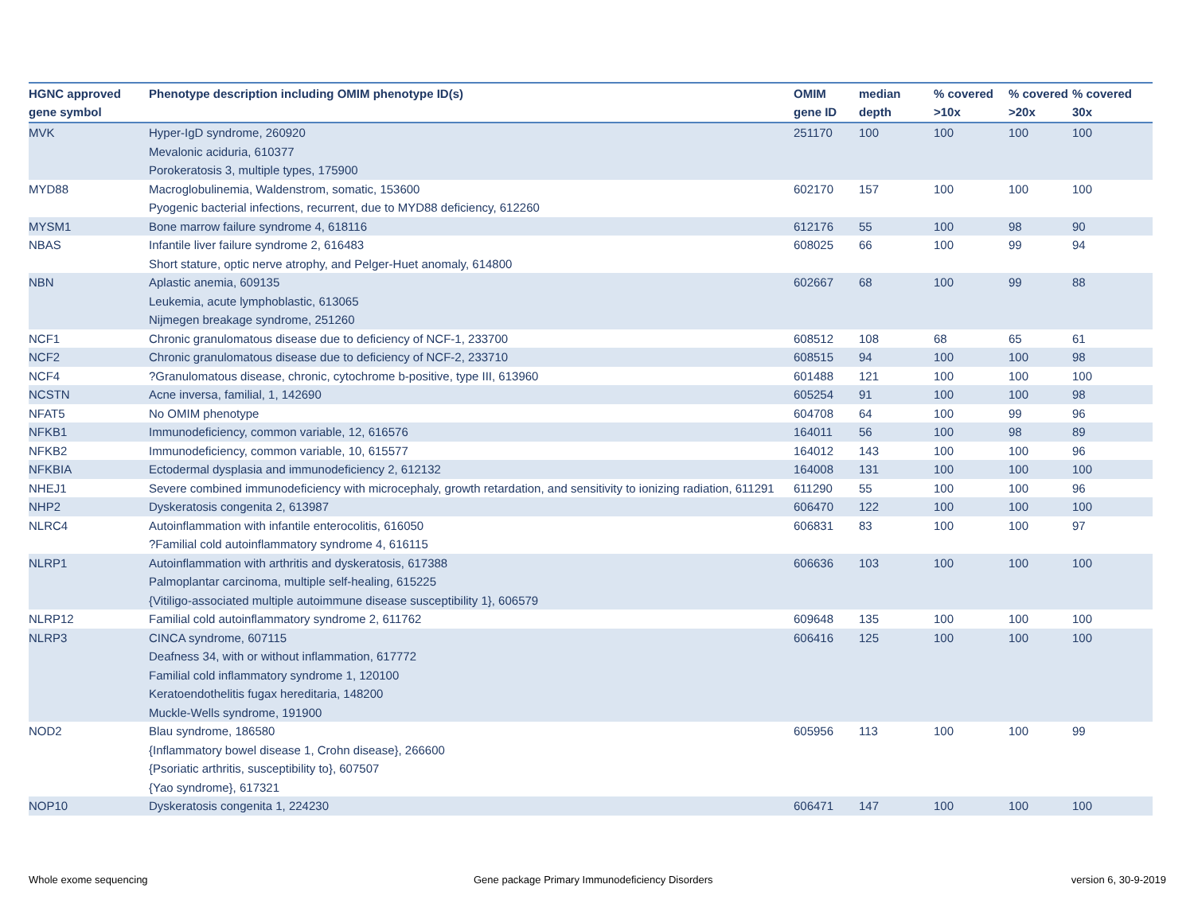| HGNC approved gene symbol | Phenotype description including OMIM phenotype ID(s) | OMIM gene ID | median depth | % covered >10x | % covered >20x | % covered 30x |
| --- | --- | --- | --- | --- | --- | --- |
| MVK | Hyper-IgD syndrome, 260920 Mevalonic aciduria, 610377 Porokeratosis 3, multiple types, 175900 | 251170 | 100 | 100 | 100 | 100 |
| MYD88 | Macroglobulinemia, Waldenstrom, somatic, 153600 Pyogenic bacterial infections, recurrent, due to MYD88 deficiency, 612260 | 602170 | 157 | 100 | 100 | 100 |
| MYSM1 | Bone marrow failure syndrome 4, 618116 | 612176 | 55 | 100 | 98 | 90 |
| NBAS | Infantile liver failure syndrome 2, 616483 Short stature, optic nerve atrophy, and Pelger-Huet anomaly, 614800 | 608025 | 66 | 100 | 99 | 94 |
| NBN | Aplastic anemia, 609135 Leukemia, acute lymphoblastic, 613065 Nijmegen breakage syndrome, 251260 | 602667 | 68 | 100 | 99 | 88 |
| NCF1 | Chronic granulomatous disease due to deficiency of NCF-1, 233700 | 608512 | 108 | 68 | 65 | 61 |
| NCF2 | Chronic granulomatous disease due to deficiency of NCF-2, 233710 | 608515 | 94 | 100 | 100 | 98 |
| NCF4 | ?Granulomatous disease, chronic, cytochrome b-positive, type III, 613960 | 601488 | 121 | 100 | 100 | 100 |
| NCSTN | Acne inversa, familial, 1, 142690 | 605254 | 91 | 100 | 100 | 98 |
| NFAT5 | No OMIM phenotype | 604708 | 64 | 100 | 99 | 96 |
| NFKB1 | Immunodeficiency, common variable, 12, 616576 | 164011 | 56 | 100 | 98 | 89 |
| NFKB2 | Immunodeficiency, common variable, 10, 615577 | 164012 | 143 | 100 | 100 | 96 |
| NFKBIA | Ectodermal dysplasia and immunodeficiency 2, 612132 | 164008 | 131 | 100 | 100 | 100 |
| NHEJ1 | Severe combined immunodeficiency with microcephaly, growth retardation, and sensitivity to ionizing radiation, 611291 | 611290 | 55 | 100 | 100 | 96 |
| NHP2 | Dyskeratosis congenita 2, 613987 | 606470 | 122 | 100 | 100 | 100 |
| NLRC4 | Autoinflammation with infantile enterocolitis, 616050 ?Familial cold autoinflammatory syndrome 4, 616115 | 606831 | 83 | 100 | 100 | 97 |
| NLRP1 | Autoinflammation with arthritis and dyskeratosis, 617388 Palmoplantar carcinoma, multiple self-healing, 615225 {Vitiligo-associated multiple autoimmune disease susceptibility 1}, 606579 | 606636 | 103 | 100 | 100 | 100 |
| NLRP12 | Familial cold autoinflammatory syndrome 2, 611762 | 609648 | 135 | 100 | 100 | 100 |
| NLRP3 | CINCA syndrome, 607115 Deafness 34, with or without inflammation, 617772 Familial cold inflammatory syndrome 1, 120100 Keratoendothelitis fugax hereditaria, 148200 Muckle-Wells syndrome, 191900 | 606416 | 125 | 100 | 100 | 100 |
| NOD2 | Blau syndrome, 186580 {Inflammatory bowel disease 1, Crohn disease}, 266600 {Psoriatic arthritis, susceptibility to}, 607507 {Yao syndrome}, 617321 | 605956 | 113 | 100 | 100 | 99 |
| NOP10 | Dyskeratosis congenita 1, 224230 | 606471 | 147 | 100 | 100 | 100 |
Whole exome sequencing
Gene package Primary Immunodeficiency Disorders
version 6, 30-9-2019